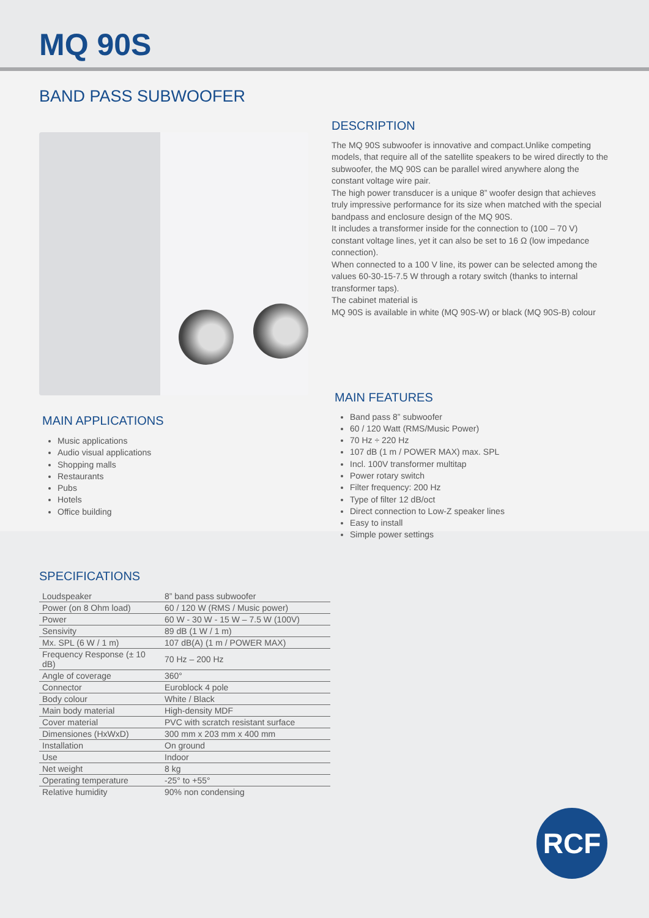MQ 90S
BAND PASS SUBWOOFER
MAIN APPLICATIONS
Music applications
Audio visual applications
Shopping malls
Restaurants
Pubs
Hotels
Office building
DESCRIPTION
The MQ 90S subwoofer is innovative and compact.Unlike competing models, that require all of the satellite speakers to be wired directly to the subwoofer, the MQ 90S can be parallel wired anywhere along the constant voltage wire pair.
The high power transducer is a unique 8” woofer design that achieves truly impressive performance for its size when matched with the special bandpass and enclosure design of the MQ 90S.
It includes a transformer inside for the connection to (100 – 70 V) constant voltage lines, yet it can also be set to 16 Ω (low impedance connection).
When connected to a 100 V line, its power can be selected among the values 60-30-15-7.5 W through a rotary switch (thanks to internal transformer taps).
The cabinet material is
MQ 90S is available in white (MQ 90S-W) or black (MQ 90S-B) colour
MAIN FEATURES
Band pass 8” subwoofer
60 / 120 Watt (RMS/Music Power)
70 Hz ÷ 220 Hz
107 dB (1 m / POWER MAX) max. SPL
Incl. 100V transformer multitap
Power rotary switch
Filter frequency: 200 Hz
Type of filter 12 dB/oct
Direct connection to Low-Z speaker lines
Easy to install
Simple power settings
SPECIFICATIONS
| Loudspeaker | 8” band pass subwoofer |
| Power (on 8 Ohm load) | 60 / 120 W (RMS / Music power) |
| Power | 60 W - 30 W - 15 W – 7.5 W (100V) |
| Sensivity | 89 dB (1 W / 1 m) |
| Mx. SPL (6 W / 1 m) | 107 dB(A) (1 m / POWER MAX) |
| Frequency Response (± 10 dB) | 70 Hz – 200 Hz |
| Angle of coverage | 360° |
| Connector | Euroblock 4 pole |
| Body colour | White / Black |
| Main body material | High-density MDF |
| Cover material | PVC with scratch resistant surface |
| Dimensiones (HxWxD) | 300 mm x 203 mm x 400 mm |
| Installation | On ground |
| Use | Indoor |
| Net weight | 8 kg |
| Operating temperature | -25° to +55° |
| Relative humidity | 90% non condensing |
RCF